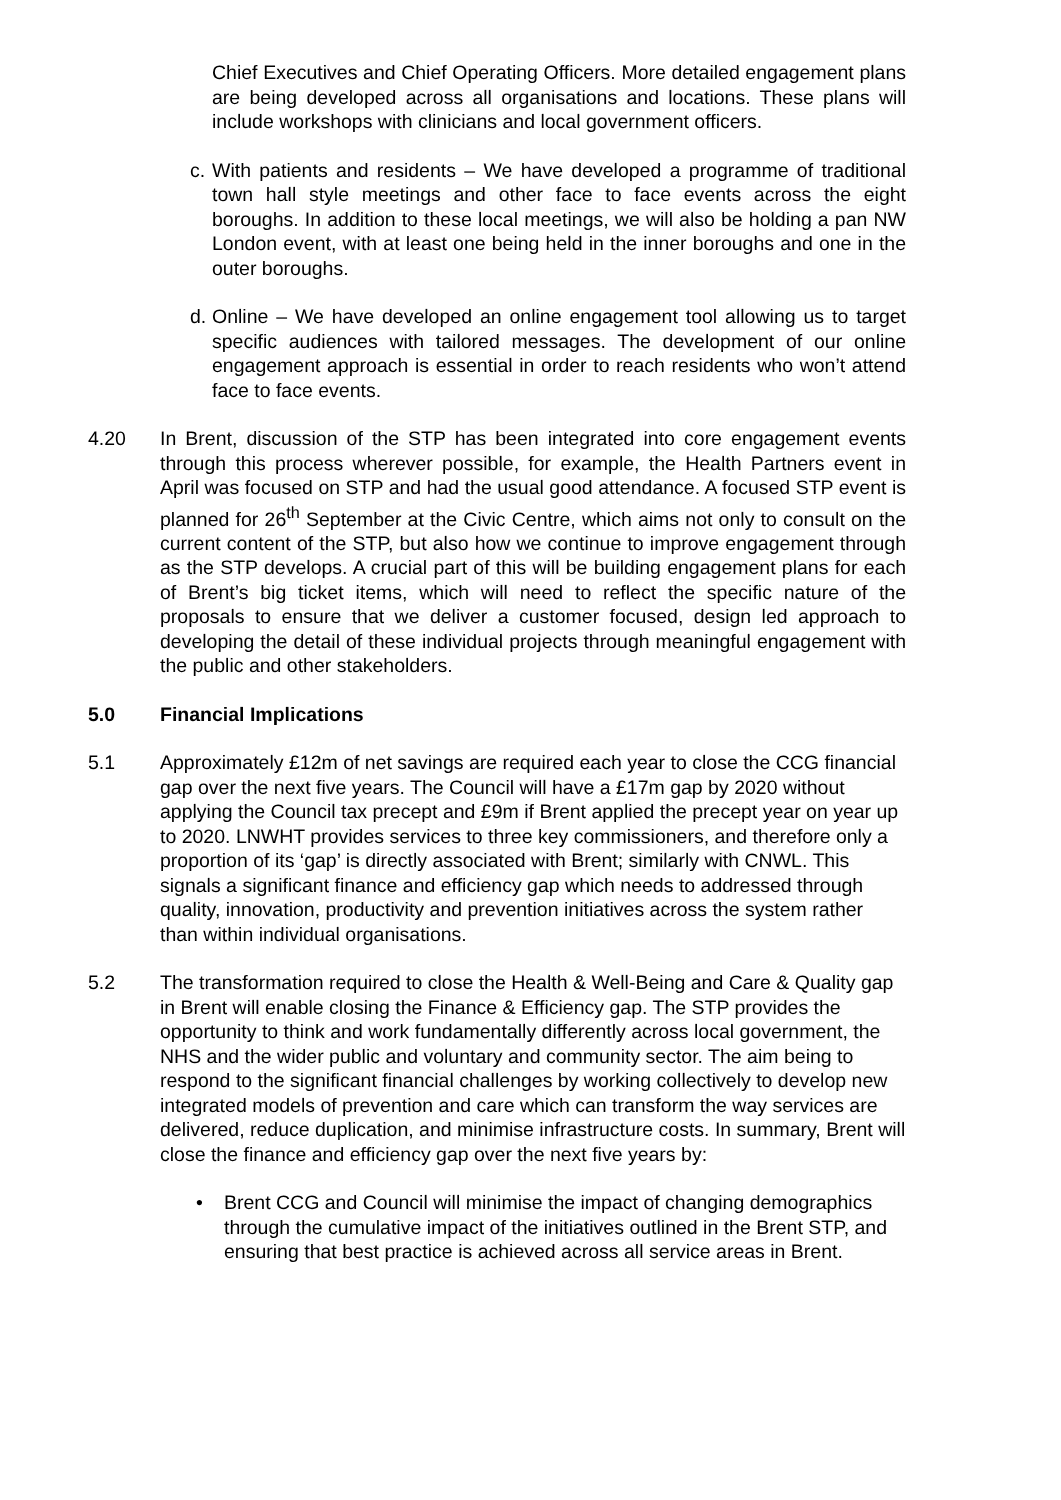Chief Executives and Chief Operating Officers. More detailed engagement plans are being developed across all organisations and locations. These plans will include workshops with clinicians and local government officers.
c.
With patients and residents – We have developed a programme of traditional town hall style meetings and other face to face events across the eight boroughs. In addition to these local meetings, we will also be holding a pan NW London event, with at least one being held in the inner boroughs and one in the outer boroughs.
d.
Online – We have developed an online engagement tool allowing us to target specific audiences with tailored messages. The development of our online engagement approach is essential in order to reach residents who won’t attend face to face events.
4.20 In Brent, discussion of the STP has been integrated into core engagement events through this process wherever possible, for example, the Health Partners event in April was focused on STP and had the usual good attendance. A focused STP event is planned for 26<sup>th</sup> September at the Civic Centre, which aims not only to consult on the current content of the STP, but also how we continue to improve engagement through as the STP develops. A crucial part of this will be building engagement plans for each of Brent’s big ticket items, which will need to reflect the specific nature of the proposals to ensure that we deliver a customer focused, design led approach to developing the detail of these individual projects through meaningful engagement with the public and other stakeholders.
5.0 Financial Implications
5.1 Approximately £12m of net savings are required each year to close the CCG financial gap over the next five years. The Council will have a £17m gap by 2020 without applying the Council tax precept and £9m if Brent applied the precept year on year up to 2020. LNWHT provides services to three key commissioners, and therefore only a proportion of its ‘gap’ is directly associated with Brent; similarly with CNWL. This signals a significant finance and efficiency gap which needs to addressed through quality, innovation, productivity and prevention initiatives across the system rather than within individual organisations.
5.2 The transformation required to close the Health & Well-Being and Care & Quality gap in Brent will enable closing the Finance & Efficiency gap. The STP provides the opportunity to think and work fundamentally differently across local government, the NHS and the wider public and voluntary and community sector. The aim being to respond to the significant financial challenges by working collectively to develop new integrated models of prevention and care which can transform the way services are delivered, reduce duplication, and minimise infrastructure costs. In summary, Brent will close the finance and efficiency gap over the next five years by:
• Brent CCG and Council will minimise the impact of changing demographics through the cumulative impact of the initiatives outlined in the Brent STP, and ensuring that best practice is achieved across all service areas in Brent.